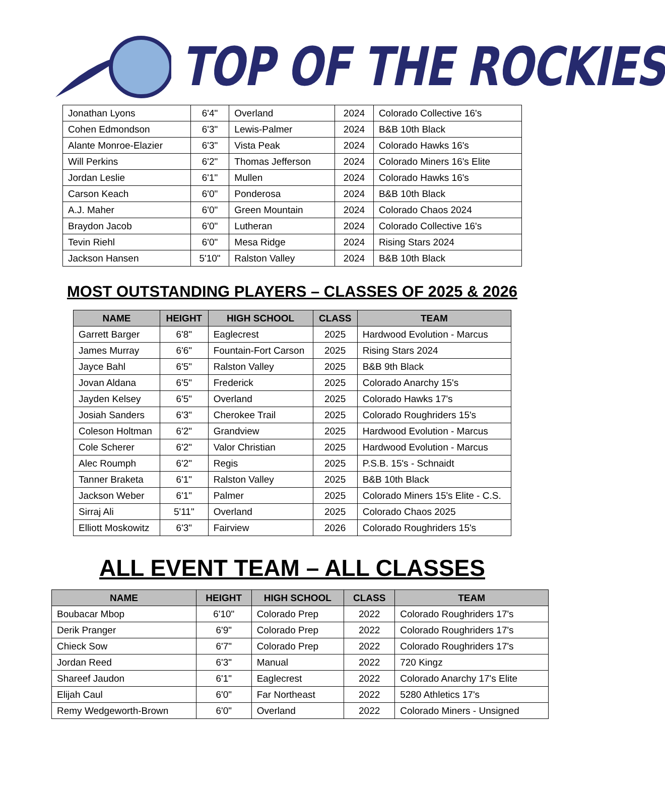TOP OF THE ROCKIES
| Jonathan Lyons | 6'4" | Overland | 2024 | Colorado Collective 16's |
| Cohen Edmondson | 6'3" | Lewis-Palmer | 2024 | B&B 10th Black |
| Alante Monroe-Elazier | 6'3" | Vista Peak | 2024 | Colorado Hawks 16's |
| Will Perkins | 6'2" | Thomas Jefferson | 2024 | Colorado Miners 16's Elite |
| Jordan Leslie | 6'1" | Mullen | 2024 | Colorado Hawks 16's |
| Carson Keach | 6'0" | Ponderosa | 2024 | B&B 10th Black |
| A.J. Maher | 6'0" | Green Mountain | 2024 | Colorado Chaos 2024 |
| Braydon Jacob | 6'0" | Lutheran | 2024 | Colorado Collective 16's |
| Tevin Riehl | 6'0" | Mesa Ridge | 2024 | Rising Stars 2024 |
| Jackson Hansen | 5'10" | Ralston Valley | 2024 | B&B 10th Black |
MOST OUTSTANDING PLAYERS – CLASSES OF 2025 & 2026
| NAME | HEIGHT | HIGH SCHOOL | CLASS | TEAM |
| --- | --- | --- | --- | --- |
| Garrett Barger | 6'8" | Eaglecrest | 2025 | Hardwood Evolution - Marcus |
| James Murray | 6'6" | Fountain-Fort Carson | 2025 | Rising Stars 2024 |
| Jayce Bahl | 6'5" | Ralston Valley | 2025 | B&B 9th Black |
| Jovan Aldana | 6'5" | Frederick | 2025 | Colorado Anarchy 15's |
| Jayden Kelsey | 6'5" | Overland | 2025 | Colorado Hawks 17's |
| Josiah Sanders | 6'3" | Cherokee Trail | 2025 | Colorado Roughriders 15's |
| Coleson Holtman | 6'2" | Grandview | 2025 | Hardwood Evolution - Marcus |
| Cole Scherer | 6'2" | Valor Christian | 2025 | Hardwood Evolution - Marcus |
| Alec Roumph | 6'2" | Regis | 2025 | P.S.B. 15's - Schnaidt |
| Tanner Braketa | 6'1" | Ralston Valley | 2025 | B&B 10th Black |
| Jackson Weber | 6'1" | Palmer | 2025 | Colorado Miners 15's Elite - C.S. |
| Sirraj Ali | 5'11" | Overland | 2025 | Colorado Chaos 2025 |
| Elliott Moskowitz | 6'3" | Fairview | 2026 | Colorado Roughriders 15's |
ALL EVENT TEAM – ALL CLASSES
| NAME | HEIGHT | HIGH SCHOOL | CLASS | TEAM |
| --- | --- | --- | --- | --- |
| Boubacar Mbop | 6'10" | Colorado Prep | 2022 | Colorado Roughriders 17's |
| Derik Pranger | 6'9" | Colorado Prep | 2022 | Colorado Roughriders 17's |
| Chieck Sow | 6'7" | Colorado Prep | 2022 | Colorado Roughriders 17's |
| Jordan Reed | 6'3" | Manual | 2022 | 720 Kingz |
| Shareef Jaudon | 6'1" | Eaglecrest | 2022 | Colorado Anarchy 17's Elite |
| Elijah Caul | 6'0" | Far Northeast | 2022 | 5280 Athletics 17's |
| Remy Wedgeworth-Brown | 6'0" | Overland | 2022 | Colorado Miners - Unsigned |